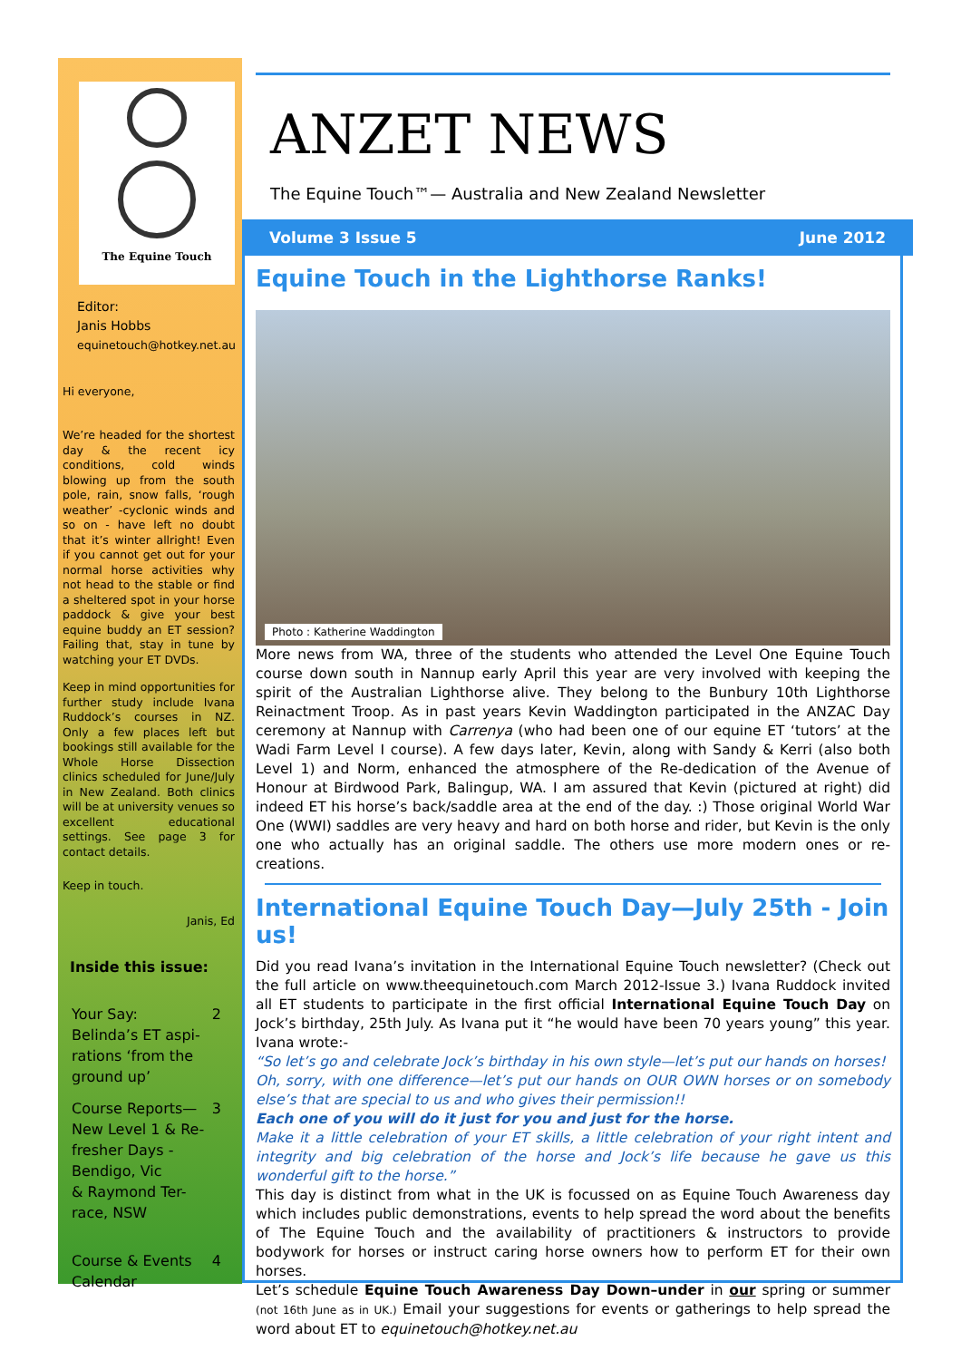The Equine Touch
Editor:
Janis Hobbs
equinetouch@hotkey.net.au
Hi everyone,
We’re headed for the shortest day & the recent icy conditions, cold winds blowing up from the south pole, rain, snow falls, ‘rough weather’ -cyclonic winds and so on - have left no doubt that it’s winter allright! Even if you cannot get out for your normal horse activities why not head to the stable or find a sheltered spot in your horse paddock & give your best equine buddy an ET session? Failing that, stay in tune by watching your ET DVDs.
Keep in mind opportunities for further study include Ivana Ruddock’s courses in NZ. Only a few places left but bookings still available for the Whole Horse Dissection clinics scheduled for June/July in New Zealand. Both clinics will be at university venues so excellent educational settings. See page 3 for contact details.
Keep in touch.
Janis, Ed
Inside this issue:
Your Say:
Belinda’s ET aspi-
rations ‘from the
ground up’ 2
Course Reports—
New Level 1 & Re-
fresher Days -
Bendigo, Vic
& Raymond Ter-
race, NSW 3
Course & Events
Calendar 4
ANZET NEWS
The Equine Touch™— Australia and New Zealand Newsletter
Volume 3 Issue 5 June 2012
Equine Touch in the Lighthorse Ranks!
Photo : Katherine Waddington
More news from WA, three of the students who attended the Level One Equine Touch course down south in Nannup early April this year are very involved with keeping the spirit of the Australian Lighthorse alive. They belong to the Bunbury 10th Lighthorse Reinactment Troop. As in past years Kevin Waddington participated in the ANZAC Day ceremony at Nannup with Carrenya (who had been one of our equine ET ‘tutors’ at the Wadi Farm Level I course). A few days later, Kevin, along with Sandy & Kerri (also both Level 1) and Norm, enhanced the atmosphere of the Re-dedication of the Avenue of Honour at Birdwood Park, Balingup, WA. I am assured that Kevin (pictured at right) did indeed ET his horse’s back/saddle area at the end of the day. :) Those original World War One (WWI) saddles are very heavy and hard on both horse and rider, but Kevin is the only one who actually has an original saddle. The others use more modern ones or re-creations.
International Equine Touch Day—July 25th - Join us!
Did you read Ivana’s invitation in the International Equine Touch newsletter? (Check out the full article on www.theequinetouch.com March 2012-Issue 3.) Ivana Ruddock invited all ET students to participate in the first official International Equine Touch Day on Jock’s birthday, 25th July. As Ivana put it “he would have been 70 years young” this year. Ivana wrote:-
“So let’s go and celebrate Jock’s birthday in his own style—let’s put our hands on horses!
Oh, sorry, with one difference—let’s put our hands on OUR OWN horses or on somebody else’s that are special to us and who gives their permission!!
Each one of you will do it just for you and just for the horse.
Make it a little celebration of your ET skills, a little celebration of your right intent and integrity and big celebration of the horse and Jock’s life because he gave us this wonderful gift to the horse.”
This day is distinct from what in the UK is focussed on as Equine Touch Awareness day which includes public demonstrations, events to help spread the word about the benefits of The Equine Touch and the availability of practitioners & instructors to provide bodywork for horses or instruct caring horse owners how to perform ET for their own horses.
Let’s schedule Equine Touch Awareness Day Down–under in our spring or summer (not 16th June as in UK.) Email your suggestions for events or gatherings to help spread the word about ET to equinetouch@hotkey.net.au